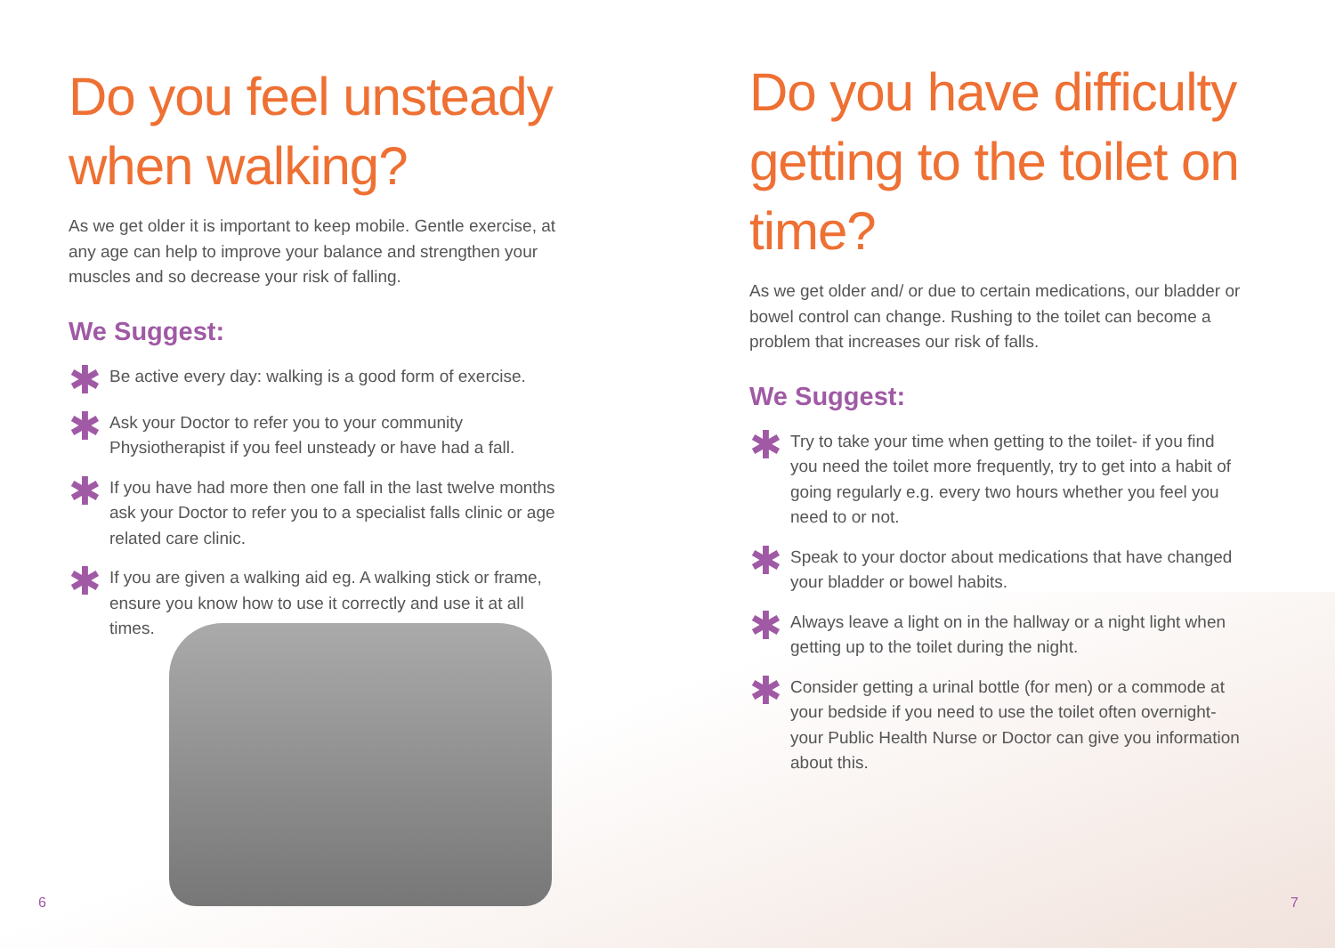Do you feel unsteady when walking?
As we get older it is important to keep mobile. Gentle exercise, at any age can help to improve your balance and strengthen your muscles and so decrease your risk of falling.
We Suggest:
✱
Be active every day: walking is a good form of exercise.
✱
Ask your Doctor to refer you to your community Physiotherapist if you feel unsteady or have had a fall.
✱
If you have had more then one fall in the last twelve months ask your Doctor to refer you to a specialist falls clinic or age related care clinic.
✱
If you are given a walking aid eg. A walking stick or frame, ensure you know how to use it correctly and use it at all times.
Do you have difficulty getting to the toilet on time?
As we get older and/ or due to certain medications, our bladder or bowel control can change. Rushing to the toilet can become a problem that increases our risk of falls.
We Suggest:
✱
Try to take your time when getting to the toilet- if you find you need the toilet more frequently, try to get into a habit of going regularly e.g. every two hours whether you feel you need to or not.
✱
Speak to your doctor about medications that have changed your bladder or bowel habits.
✱
Always leave a light on in the hallway or a night light when getting up to the toilet during the night.
✱
Consider getting a urinal bottle (for men) or a commode at your bedside if you need to use the toilet often overnight- your Public Health Nurse or Doctor can give you information about this.
6 7